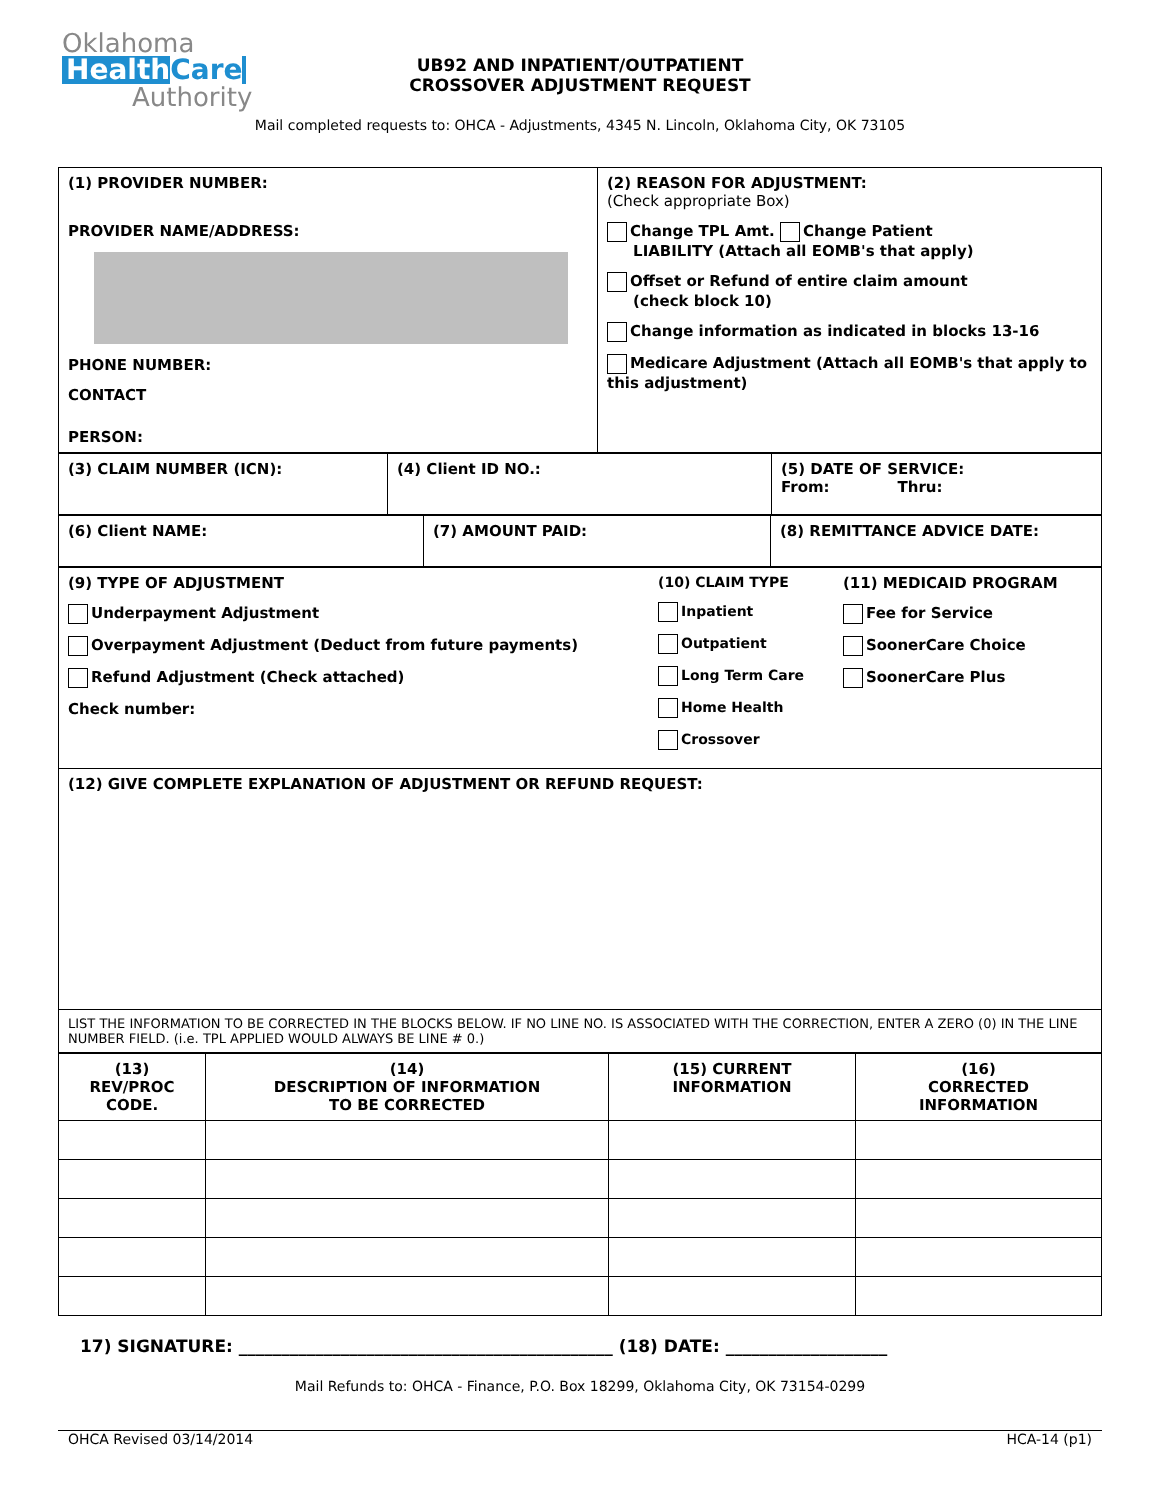Oklahoma
HealthCare
Authority
UB92 AND INPATIENT/OUTPATIENT
CROSSOVER ADJUSTMENT REQUEST
Mail completed requests to: OHCA - Adjustments, 4345 N. Lincoln, Oklahoma City, OK 73105
| (1) PROVIDER NUMBER: PROVIDER NAME/ADDRESS: PHONE NUMBER: CONTACT PERSON: | (2) REASON FOR ADJUSTMENT: (Check appropriate Box) Change TPL Amt. Change Patient LIABILITY (Attach all EOMB's that apply) Offset or Refund of entire claim amount (check block 10) Change information as indicated in blocks 13-16 Medicare Adjustment (Attach all EOMB's that apply to this adjustment) |
| (3) CLAIM NUMBER (ICN): | (4) Client ID NO.: | (5) DATE OF SERVICE: From: Thru: |
| (6) Client NAME: | (7) AMOUNT PAID: | (8) REMITTANCE ADVICE DATE: |
| (9) TYPE OF ADJUSTMENT Underpayment Adjustment Overpayment Adjustment (Deduct from future payments) Refund Adjustment (Check attached) Check number: (10) CLAIM TYPE Inpatient Outpatient Long Term Care Home Health Crossover (11) MEDICAID PROGRAM Fee for Service SoonerCare Choice SoonerCare Plus |
| (12) GIVE COMPLETE EXPLANATION OF ADJUSTMENT OR REFUND REQUEST: |
| LIST THE INFORMATION TO BE CORRECTED IN THE BLOCKS BELOW. IF NO LINE NO. IS ASSOCIATED WITH THE CORRECTION, ENTER A ZERO (0) IN THE LINE NUMBER FIELD. (i.e. TPL APPLIED WOULD ALWAYS BE LINE # 0.) |
| (13) REV/PROC CODE. | (14) DESCRIPTION OF INFORMATION TO BE CORRECTED | (15) CURRENT INFORMATION | (16) CORRECTED INFORMATION |
17) SIGNATURE: ____________________________________________ (18) DATE: ___________________
Mail Refunds to: OHCA - Finance, P.O. Box 18299, Oklahoma City, OK 73154-0299
OHCA Revised 03/14/2014 HCA-14 (p1)